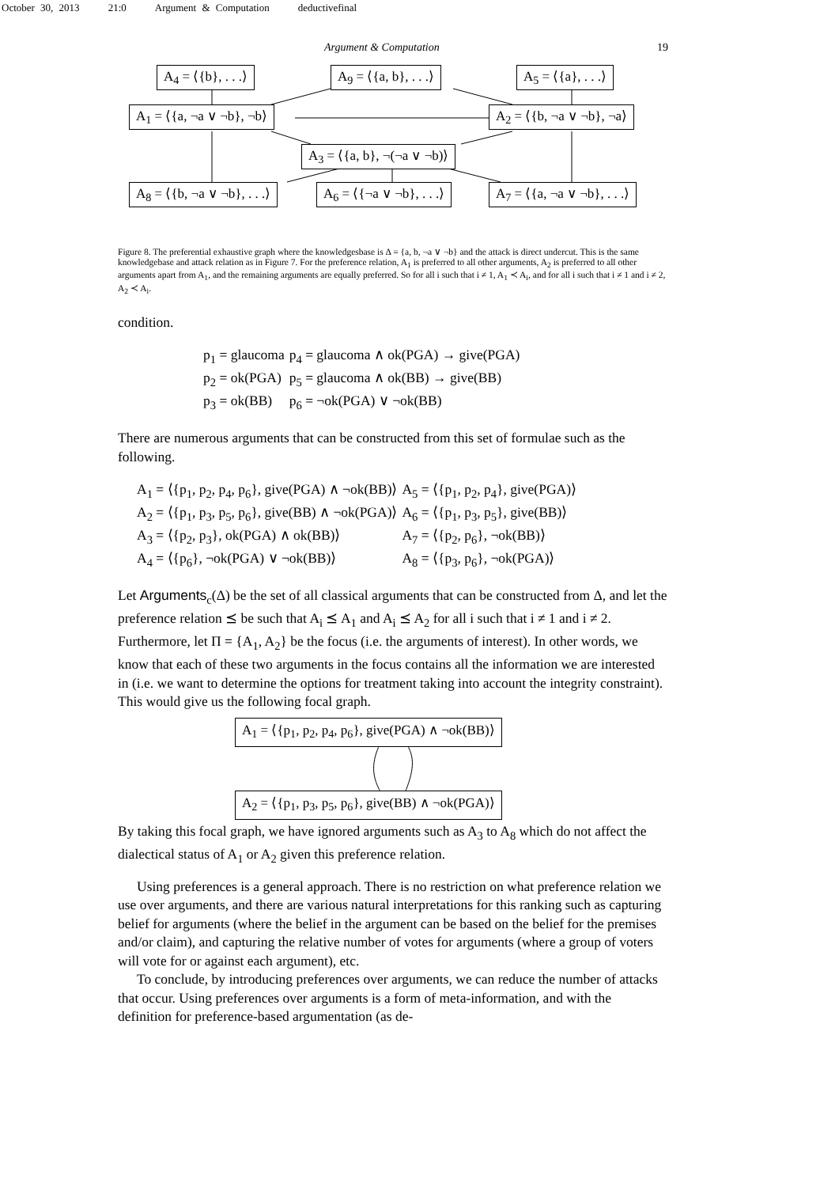October 30, 2013 21:0 Argument & Computation deductivefinal
Argument & Computation 19
A<sub>4</sub> = ⟨{b}, . . .⟩ A<sub>9</sub> = ⟨{a, b}, . . .⟩ A<sub>5</sub> = ⟨{a}, . . .⟩
A<sub>1</sub> = ⟨{a, ¬a ∨ ¬b}, ¬b⟩ A<sub>2</sub> = ⟨{b, ¬a ∨ ¬b}, ¬a⟩
A<sub>3</sub> = ⟨{a, b}, ¬(¬a ∨ ¬b)⟩
A<sub>8</sub> = ⟨{b, ¬a ∨ ¬b}, . . .⟩ A<sub>6</sub> = ⟨{¬a ∨ ¬b}, . . .⟩ A<sub>7</sub> = ⟨{a, ¬a ∨ ¬b}, . . .⟩
Figure 8. The preferential exhaustive graph where the knowledgesbase is Δ = {a, b, ¬a ∨ ¬b} and the attack is direct undercut. This is the same knowledgebase and attack relation as in Figure 7. For the preference relation, A<sub>1</sub> is preferred to all other arguments, A<sub>2</sub> is preferred to all other arguments apart from A<sub>1</sub>, and the remaining arguments are equally preferred. So for all i such that i ≠ 1, A<sub>1</sub> ≺ A<sub>i</sub>, and for all i such that i ≠ 1 and i ≠ 2, A<sub>2</sub> ≺ A<sub>i</sub>.
condition.
p<sub>1</sub> = glaucoma p<sub>4</sub> = glaucoma ∧ ok(PGA) → give(PGA) p<sub>2</sub> = ok(PGA) p<sub>5</sub> = glaucoma ∧ ok(BB) → give(BB) p<sub>3</sub> = ok(BB) p<sub>6</sub> = ¬ok(PGA) ∨ ¬ok(BB)
There are numerous arguments that can be constructed from this set of formulae such as the following.
A<sub>1</sub> = ⟨{p<sub>1</sub>, p<sub>2</sub>, p<sub>4</sub>, p<sub>6</sub>}, give(PGA) ∧ ¬ok(BB)⟩ A<sub>5</sub> = ⟨{p<sub>1</sub>, p<sub>2</sub>, p<sub>4</sub>}, give(PGA)⟩ A<sub>2</sub> = ⟨{p<sub>1</sub>, p<sub>3</sub>, p<sub>5</sub>, p<sub>6</sub>}, give(BB) ∧ ¬ok(PGA)⟩ A<sub>6</sub> = ⟨{p<sub>1</sub>, p<sub>3</sub>, p<sub>5</sub>}, give(BB)⟩ A<sub>3</sub> = ⟨{p<sub>2</sub>, p<sub>3</sub>}, ok(PGA) ∧ ok(BB)⟩ A<sub>7</sub> = ⟨{p<sub>2</sub>, p<sub>6</sub>}, ¬ok(BB)⟩ A<sub>4</sub> = ⟨{p<sub>6</sub>}, ¬ok(PGA) ∨ ¬ok(BB)⟩ A<sub>8</sub> = ⟨{p<sub>3</sub>, p<sub>6</sub>}, ¬ok(PGA)⟩
Let Arguments<sub>c</sub>(Δ) be the set of all classical arguments that can be constructed from Δ, and let the preference relation ⪯ be such that A<sub>i</sub> ⪯ A<sub>1</sub> and A<sub>i</sub> ⪯ A<sub>2</sub> for all i such that i ≠ 1 and i ≠ 2. Furthermore, let Π = {A<sub>1</sub>, A<sub>2</sub>} be the focus (i.e. the arguments of interest). In other words, we know that each of these two arguments in the focus contains all the information we are interested in (i.e. we want to determine the options for treatment taking into account the integrity constraint). This would give us the following focal graph.
A<sub>1</sub> = ⟨{p<sub>1</sub>, p<sub>2</sub>, p<sub>4</sub>, p<sub>6</sub>}, give(PGA) ∧ ¬ok(BB)⟩
A<sub>2</sub> = ⟨{p<sub>1</sub>, p<sub>3</sub>, p<sub>5</sub>, p<sub>6</sub>}, give(BB) ∧ ¬ok(PGA)⟩
By taking this focal graph, we have ignored arguments such as A<sub>3</sub> to A<sub>8</sub> which do not affect the dialectical status of A<sub>1</sub> or A<sub>2</sub> given this preference relation.
Using preferences is a general approach. There is no restriction on what preference relation we use over arguments, and there are various natural interpretations for this ranking such as capturing belief for arguments (where the belief in the argument can be based on the belief for the premises and/or claim), and capturing the relative number of votes for arguments (where a group of voters will vote for or against each argument), etc.
To conclude, by introducing preferences over arguments, we can reduce the number of attacks that occur. Using preferences over arguments is a form of meta-information, and with the definition for preference-based argumentation (as de-